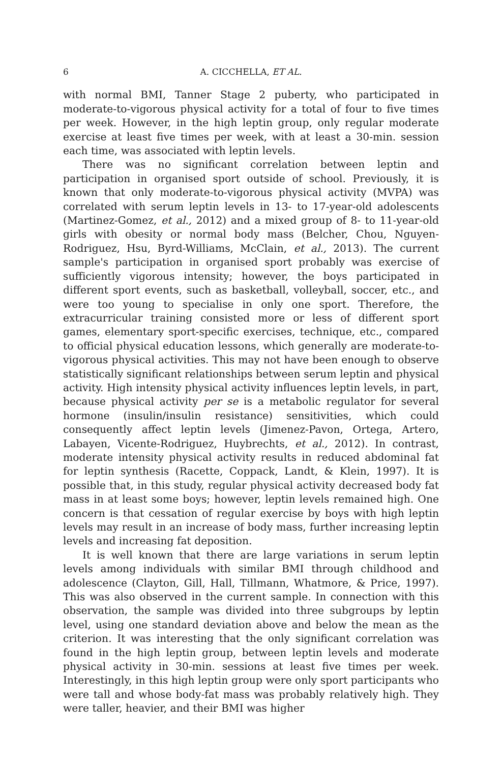6 A. CICCHELLA, ET AL.
with normal BMI, Tanner Stage 2 puberty, who participated in moderate-to-vigorous physical activity for a total of four to five times per week. However, in the high leptin group, only regular moderate exercise at least five times per week, with at least a 30-min. session each time, was associated with leptin levels.
There was no significant correlation between leptin and participation in organised sport outside of school. Previously, it is known that only moderate-to-vigorous physical activity (MVPA) was correlated with serum leptin levels in 13- to 17-year-old adolescents (Martinez-Gomez, et al., 2012) and a mixed group of 8- to 11-year-old girls with obesity or normal body mass (Belcher, Chou, Nguyen-Rodriguez, Hsu, Byrd-Williams, McClain, et al., 2013). The current sample's participation in organised sport probably was exercise of sufficiently vigorous intensity; however, the boys participated in different sport events, such as basketball, volleyball, soccer, etc., and were too young to specialise in only one sport. Therefore, the extracurricular training consisted more or less of different sport games, elementary sport-specific exercises, technique, etc., compared to official physical education lessons, which generally are moderate-to-vigorous physical activities. This may not have been enough to observe statistically significant relationships between serum leptin and physical activity. High intensity physical activity influences leptin levels, in part, because physical activity per se is a metabolic regulator for several hormone (insulin/insulin resistance) sensitivities, which could consequently affect leptin levels (Jimenez-Pavon, Ortega, Artero, Labayen, Vicente-Rodriguez, Huybrechts, et al., 2012). In contrast, moderate intensity physical activity results in reduced abdominal fat for leptin synthesis (Racette, Coppack, Landt, & Klein, 1997). It is possible that, in this study, regular physical activity decreased body fat mass in at least some boys; however, leptin levels remained high. One concern is that cessation of regular exercise by boys with high leptin levels may result in an increase of body mass, further increasing leptin levels and increasing fat deposition.
It is well known that there are large variations in serum leptin levels among individuals with similar BMI through childhood and adolescence (Clayton, Gill, Hall, Tillmann, Whatmore, & Price, 1997). This was also observed in the current sample. In connection with this observation, the sample was divided into three subgroups by leptin level, using one standard deviation above and below the mean as the criterion. It was interesting that the only significant correlation was found in the high leptin group, between leptin levels and moderate physical activity in 30-min. sessions at least five times per week. Interestingly, in this high leptin group were only sport participants who were tall and whose body-fat mass was probably relatively high. They were taller, heavier, and their BMI was higher